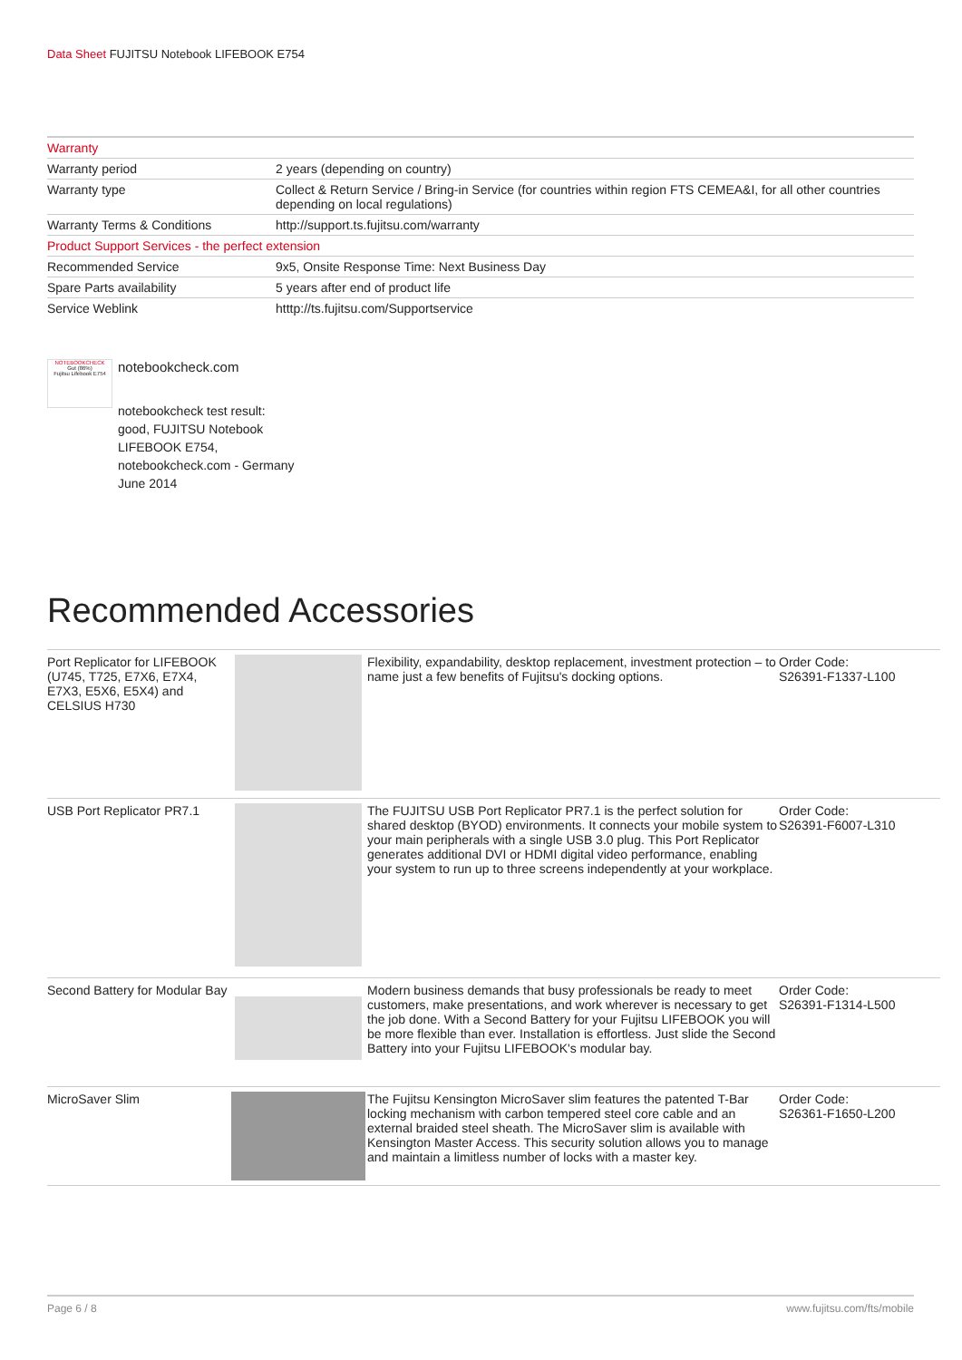Data Sheet FUJITSU Notebook LIFEBOOK E754
| Warranty | |
| Warranty period | 2 years (depending on country) |
| Warranty type | Collect & Return Service / Bring-in Service (for countries within region FTS CEMEA&I, for all other countries depending on local regulations) |
| Warranty Terms & Conditions | http://support.ts.fujitsu.com/warranty |
| Product Support Services - the perfect extension | |
| Recommended Service | 9x5, Onsite Response Time: Next Business Day |
| Spare Parts availability | 5 years after end of product life |
| Service Weblink | htttp://ts.fujitsu.com/Supportservice |
NOTEBOOKCHECK
Gut (86%)
Fujitsu Lifebook E754
notebookcheck.com
notebookcheck test result: good, FUJITSU Notebook LIFEBOOK E754,
notebookcheck.com - Germany
June 2014
Recommended Accessories
| Port Replicator for LIFEBOOK (U745, T725, E7X6, E7X4, E7X3, E5X6, E5X4) and CELSIUS H730 | | Flexibility, expandability, desktop replacement, investment protection – to name just a few benefits of Fujitsu's docking options. | Order Code: S26391-F1337-L100 |
| USB Port Replicator PR7.1 | | The FUJITSU USB Port Replicator PR7.1 is the perfect solution for shared desktop (BYOD) environments. It connects your mobile system to your main peripherals with a single USB 3.0 plug. This Port Replicator generates additional DVI or HDMI digital video performance, enabling your system to run up to three screens independently at your workplace. | Order Code: S26391-F6007-L310 |
| Second Battery for Modular Bay | | Modern business demands that busy professionals be ready to meet customers, make presentations, and work wherever is necessary to get the job done. With a Second Battery for your Fujitsu LIFEBOOK you will be more flexible than ever. Installation is effortless. Just slide the Second Battery into your Fujitsu LIFEBOOK's modular bay. | Order Code: S26391-F1314-L500 |
| MicroSaver Slim | | The Fujitsu Kensington MicroSaver slim features the patented T-Bar locking mechanism with carbon tempered steel core cable and an external braided steel sheath. The MicroSaver slim is available with Kensington Master Access. This security solution allows you to manage and maintain a limitless number of locks with a master key. | Order Code: S26361-F1650-L200 |
Page 6 / 8 www.fujitsu.com/fts/mobile